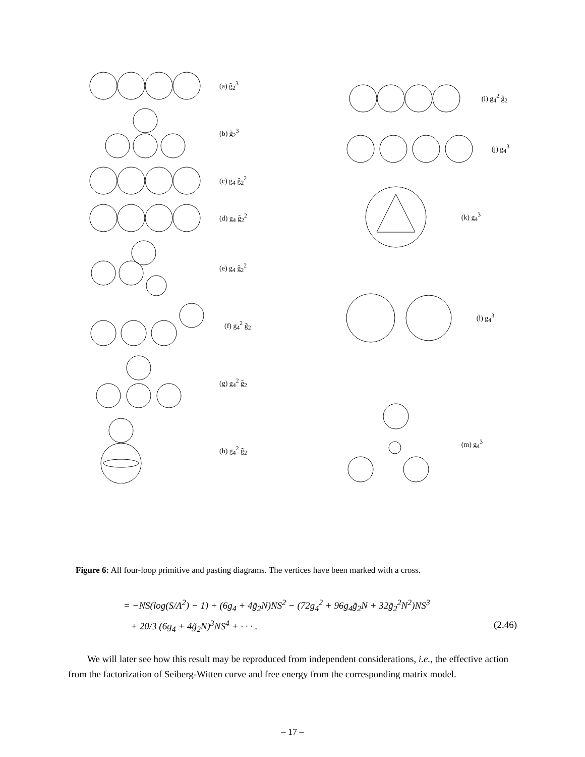(a) g̃<sub>2</sub><sup>3</sup>
(b) g̃<sub>2</sub><sup>3</sup>
(c) g<sub>4</sub> g̃<sub>2</sub><sup>2</sup>
(d) g<sub>4</sub> g̃<sub>2</sub><sup>2</sup>
(e) g<sub>4</sub> g̃<sub>2</sub><sup>2</sup>
(f) g<sub>4</sub><sup>2</sup> g̃<sub>2</sub>
(g) g<sub>4</sub><sup>2</sup> g̃<sub>2</sub>
(h) g<sub>4</sub><sup>2</sup> g̃<sub>2</sub>
(i) g<sub>4</sub><sup>2</sup> g̃<sub>2</sub>
(j) g<sub>4</sub><sup>3</sup>
(k) g<sub>4</sub><sup>3</sup>
(l) g<sub>4</sub><sup>3</sup>
(m) g<sub>4</sub><sup>3</sup>
Figure 6: All four-loop primitive and pasting diagrams. The vertices have been marked with a cross.
= −NS(log(S/Λ<sup>2</sup>) − 1) + (6g<sub>4</sub> + 4g̃<sub>2</sub>N)NS<sup>2</sup> − (72g<sub>4</sub><sup>2</sup> + 96g<sub>4</sub>g̃<sub>2</sub>N + 32g̃<sub>2</sub><sup>2</sup>N<sup>2</sup>)NS<sup>3</sup>
+ 20/3 (6g<sub>4</sub> + 4g̃<sub>2</sub>N)<sup>3</sup>NS<sup>4</sup> + · · · . (2.46)
We will later see how this result may be reproduced from independent considerations, i.e., the effective action from the factorization of Seiberg-Witten curve and free energy from the corresponding matrix model.
– 17 –